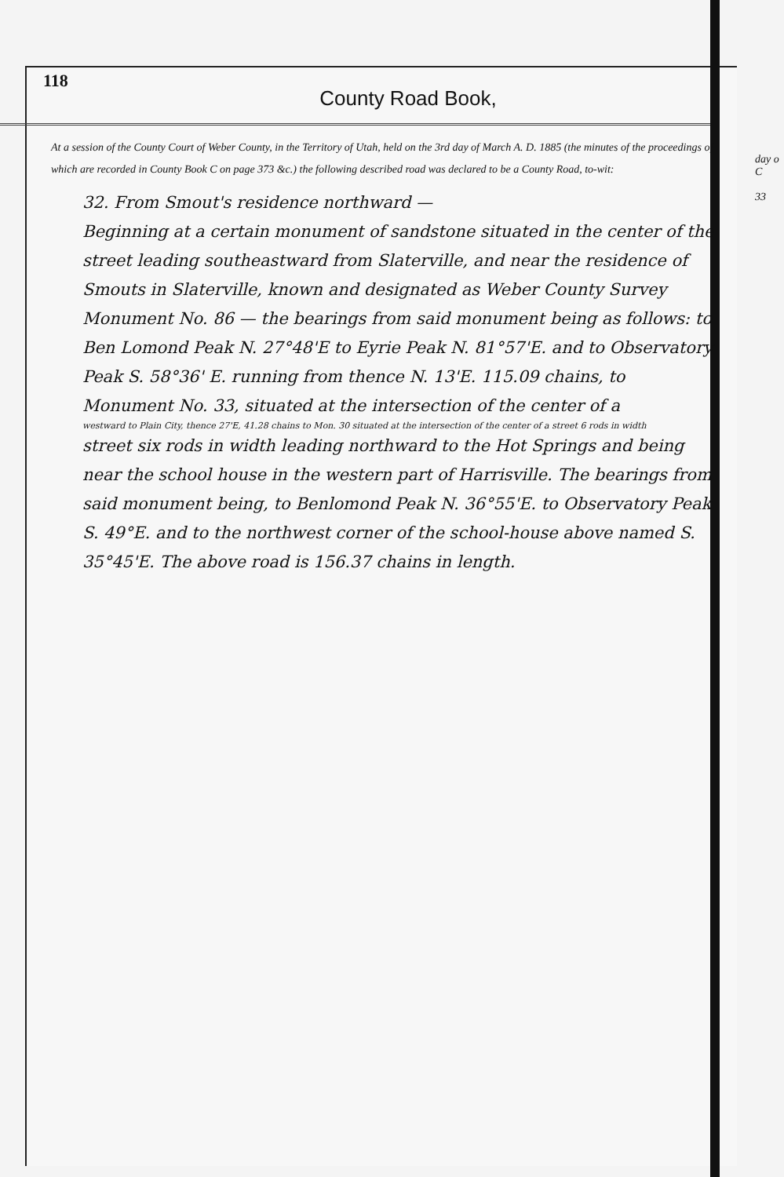118
County Road Book,
At a session of the County Court of Weber County, in the Territory of Utah, held on the 3rd day of March A. D. 1885 (the minutes of the proceedings of which are recorded in County Book C on page 373 &c.) the following described road was declared to be a County Road, to-wit:
32. From Smout's residence northward —
Beginning at a certain monument of sandstone situated in the center of the street leading southeastward from Slaterville, and near the residence of Smouts in Slaterville, known and designated as Weber County Survey Monument No. 86 — the bearings from said monument being as follows: to Ben Lomond Peak N. 27°48'E to Eyrie Peak N. 81°57'E. and to Observatory Peak S. 58°36' E. running from thence N. 13'E. 115.09 chains, to Monument No. 33, situated at the intersection of the center of a
westward to Plain City, thence 27'E, 41.28 chains to Mon. 30 situated at the intersection of the center of a street 6 rods in width
street six rods in width leading northward to the Hot Springs and being near the school house in the western part of Harrisville. The bearings from said monument being, to Benlomond Peak N. 36°55'E. to Observatory Peak S. 49°E. and to the northwest corner of the school-house above named S. 35°45'E. The above road is 156.37 chains in length.
day o
C
33